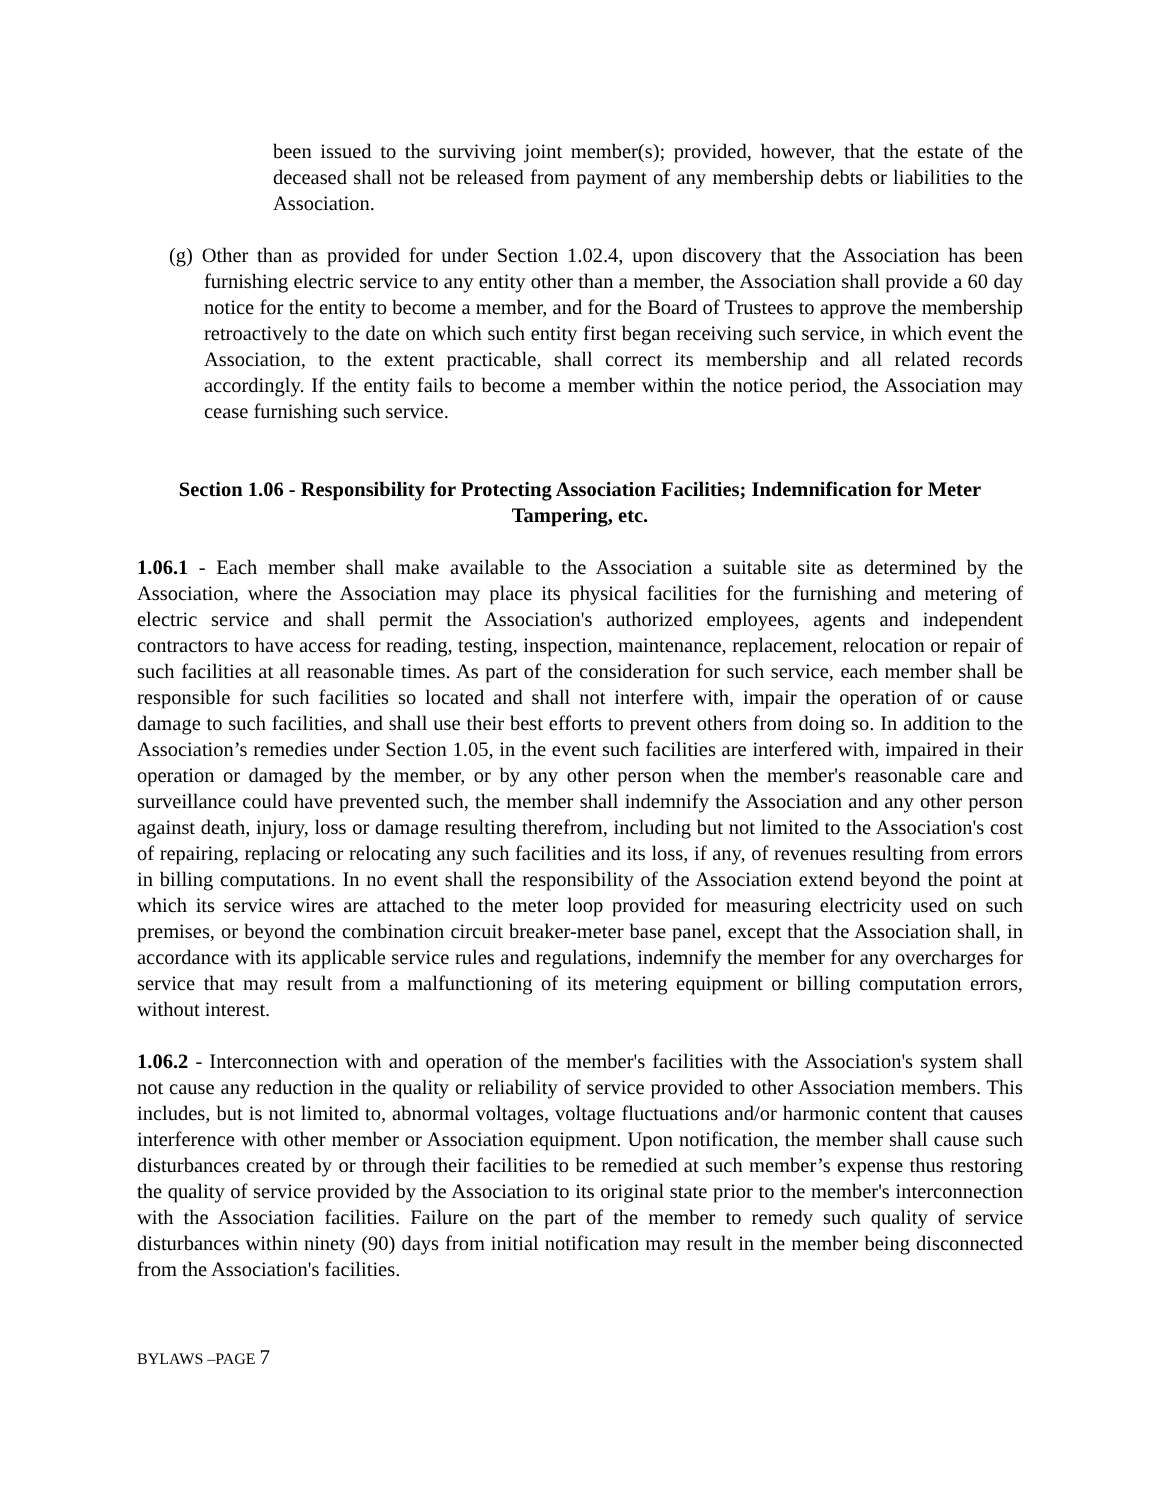been issued to the surviving joint member(s); provided, however, that the estate of the deceased shall not be released from payment of any membership debts or liabilities to the Association.
(g) Other than as provided for under Section 1.02.4, upon discovery that the Association has been furnishing electric service to any entity other than a member, the Association shall provide a 60 day notice for the entity to become a member, and for the Board of Trustees to approve the membership retroactively to the date on which such entity first began receiving such service, in which event the Association, to the extent practicable, shall correct its membership and all related records accordingly. If the entity fails to become a member within the notice period, the Association may cease furnishing such service.
Section 1.06 - Responsibility for Protecting Association Facilities; Indemnification for Meter Tampering, etc.
1.06.1 - Each member shall make available to the Association a suitable site as determined by the Association, where the Association may place its physical facilities for the furnishing and metering of electric service and shall permit the Association's authorized employees, agents and independent contractors to have access for reading, testing, inspection, maintenance, replacement, relocation or repair of such facilities at all reasonable times. As part of the consideration for such service, each member shall be responsible for such facilities so located and shall not interfere with, impair the operation of or cause damage to such facilities, and shall use their best efforts to prevent others from doing so. In addition to the Association’s remedies under Section 1.05, in the event such facilities are interfered with, impaired in their operation or damaged by the member, or by any other person when the member's reasonable care and surveillance could have prevented such, the member shall indemnify the Association and any other person against death, injury, loss or damage resulting therefrom, including but not limited to the Association's cost of repairing, replacing or relocating any such facilities and its loss, if any, of revenues resulting from errors in billing computations. In no event shall the responsibility of the Association extend beyond the point at which its service wires are attached to the meter loop provided for measuring electricity used on such premises, or beyond the combination circuit breaker-meter base panel, except that the Association shall, in accordance with its applicable service rules and regulations, indemnify the member for any overcharges for service that may result from a malfunctioning of its metering equipment or billing computation errors, without interest.
1.06.2 - Interconnection with and operation of the member's facilities with the Association's system shall not cause any reduction in the quality or reliability of service provided to other Association members. This includes, but is not limited to, abnormal voltages, voltage fluctuations and/or harmonic content that causes interference with other member or Association equipment. Upon notification, the member shall cause such disturbances created by or through their facilities to be remedied at such member’s expense thus restoring the quality of service provided by the Association to its original state prior to the member's interconnection with the Association facilities. Failure on the part of the member to remedy such quality of service disturbances within ninety (90) days from initial notification may result in the member being disconnected from the Association's facilities.
BYLAWS –PAGE 7